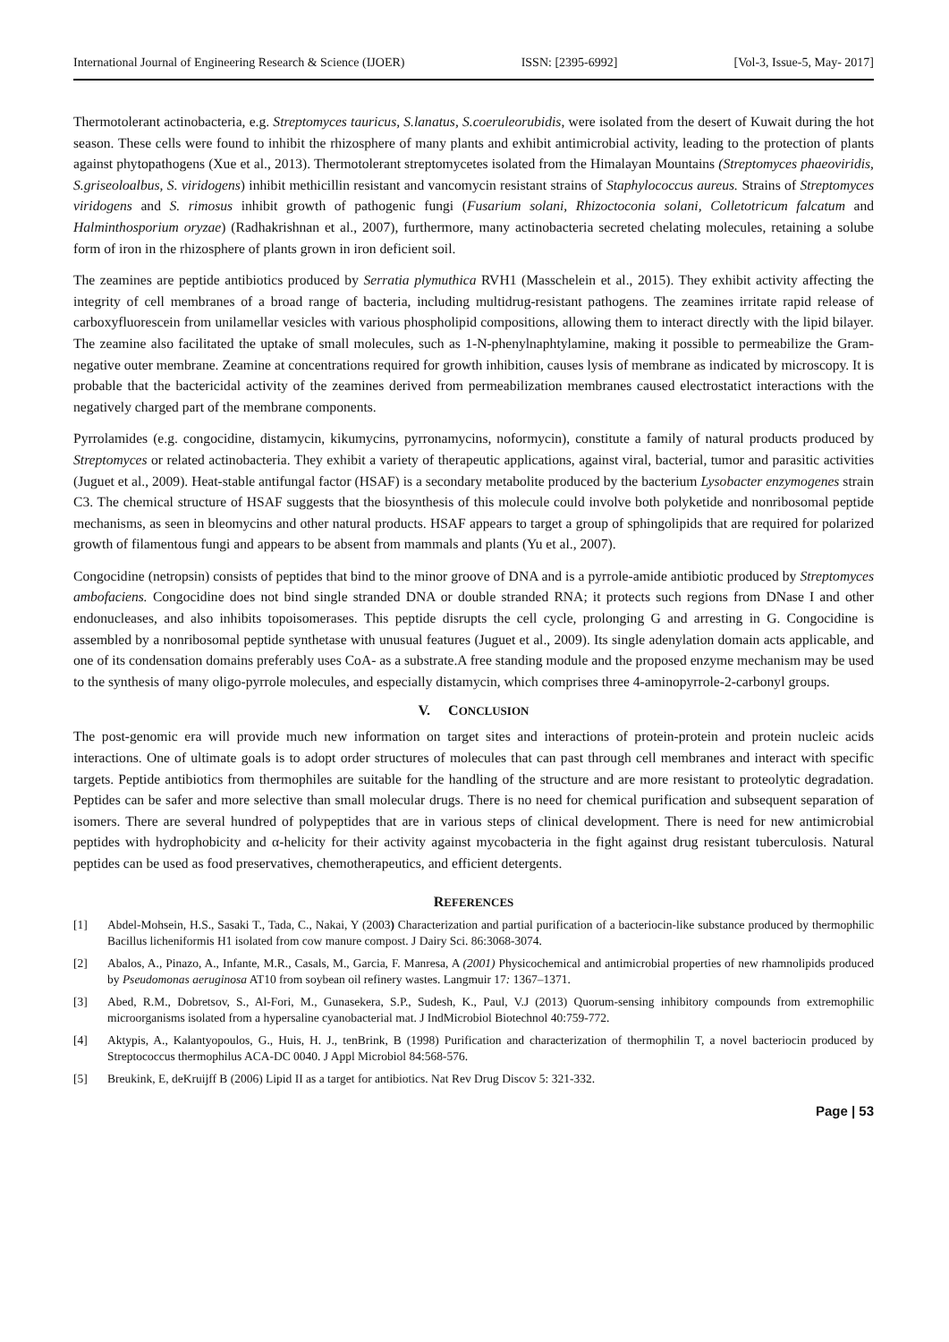International Journal of Engineering Research & Science (IJOER) ISSN: [2395-6992] [Vol-3, Issue-5, May- 2017]
Thermotolerant actinobacteria, e.g. Streptomyces tauricus, S.lanatus, S.coeruleorubidis, were isolated from the desert of Kuwait during the hot season. These cells were found to inhibit the rhizosphere of many plants and exhibit antimicrobial activity, leading to the protection of plants against phytopathogens (Xue et al., 2013). Thermotolerant streptomycetes isolated from the Himalayan Mountains (Streptomyces phaeoviridis, S.griseoloalbus, S. viridogens) inhibit methicillin resistant and vancomycin resistant strains of Staphylococcus aureus. Strains of Streptomyces viridogens and S. rimosus inhibit growth of pathogenic fungi (Fusarium solani, Rhizoctoconia solani, Colletotricum falcatum and Halminthosporium oryzae) (Radhakrishnan et al., 2007), furthermore, many actinobacteria secreted chelating molecules, retaining a solube form of iron in the rhizosphere of plants grown in iron deficient soil.
The zeamines are peptide antibiotics produced by Serratia plymuthica RVH1 (Masschelein et al., 2015). They exhibit activity affecting the integrity of cell membranes of a broad range of bacteria, including multidrug-resistant pathogens. The zeamines irritate rapid release of carboxyfluorescein from unilamellar vesicles with various phospholipid compositions, allowing them to interact directly with the lipid bilayer. The zeamine also facilitated the uptake of small molecules, such as 1-N-phenylnaphtylamine, making it possible to permeabilize the Gram-negative outer membrane. Zeamine at concentrations required for growth inhibition, causes lysis of membrane as indicated by microscopy. It is probable that the bactericidal activity of the zeamines derived from permeabilization membranes caused electrostatict interactions with the negatively charged part of the membrane components.
Pyrrolamides (e.g. congocidine, distamycin, kikumycins, pyrronamycins, noformycin), constitute a family of natural products produced by Streptomyces or related actinobacteria. They exhibit a variety of therapeutic applications, against viral, bacterial, tumor and parasitic activities (Juguet et al., 2009). Heat-stable antifungal factor (HSAF) is a secondary metabolite produced by the bacterium Lysobacter enzymogenes strain C3. The chemical structure of HSAF suggests that the biosynthesis of this molecule could involve both polyketide and nonribosomal peptide mechanisms, as seen in bleomycins and other natural products. HSAF appears to target a group of sphingolipids that are required for polarized growth of filamentous fungi and appears to be absent from mammals and plants (Yu et al., 2007).
Congocidine (netropsin) consists of peptides that bind to the minor groove of DNA and is a pyrrole-amide antibiotic produced by Streptomyces ambofaciens. Congocidine does not bind single stranded DNA or double stranded RNA; it protects such regions from DNase I and other endonucleases, and also inhibits topoisomerases. This peptide disrupts the cell cycle, prolonging G and arresting in G. Congocidine is assembled by a nonribosomal peptide synthetase with unusual features (Juguet et al., 2009). Its single adenylation domain acts applicable, and one of its condensation domains preferably uses CoA- as a substrate.A free standing module and the proposed enzyme mechanism may be used to the synthesis of many oligo-pyrrole molecules, and especially distamycin, which comprises three 4-aminopyrrole-2-carbonyl groups.
V. CONCLUSION
The post-genomic era will provide much new information on target sites and interactions of protein-protein and protein nucleic acids interactions. One of ultimate goals is to adopt order structures of molecules that can past through cell membranes and interact with specific targets. Peptide antibiotics from thermophiles are suitable for the handling of the structure and are more resistant to proteolytic degradation. Peptides can be safer and more selective than small molecular drugs. There is no need for chemical purification and subsequent separation of isomers. There are several hundred of polypeptides that are in various steps of clinical development. There is need for new antimicrobial peptides with hydrophobicity and α-helicity for their activity against mycobacteria in the fight against drug resistant tuberculosis. Natural peptides can be used as food preservatives, chemotherapeutics, and efficient detergents.
REFERENCES
[1] Abdel-Mohsein, H.S., Sasaki T., Tada, C., Nakai, Y (2003) Characterization and partial purification of a bacteriocin-like substance produced by thermophilic Bacillus licheniformis H1 isolated from cow manure compost. J Dairy Sci. 86:3068-3074.
[2] Abalos, A., Pinazo, A., Infante, M.R., Casals, M., Garcia, F. Manresa, A (2001) Physicochemical and antimicrobial properties of new rhamnolipids produced by Pseudomonas aeruginosa AT10 from soybean oil refinery wastes. Langmuir 17: 1367–1371.
[3] Abed, R.M., Dobretsov, S., Al-Fori, M., Gunasekera, S.P., Sudesh, K., Paul, V.J (2013) Quorum-sensing inhibitory compounds from extremophilic microorganisms isolated from a hypersaline cyanobacterial mat. J IndMicrobiol Biotechnol 40:759-772.
[4] Aktypis, A., Kalantyopoulos, G., Huis, H. J., tenBrink, B (1998) Purification and characterization of thermophilin T, a novel bacteriocin produced by Streptococcus thermophilus ACA-DC 0040. J Appl Microbiol 84:568-576.
[5] Breukink, E, deKruijff B (2006) Lipid II as a target for antibiotics. Nat Rev Drug Discov 5: 321-332.
Page | 53